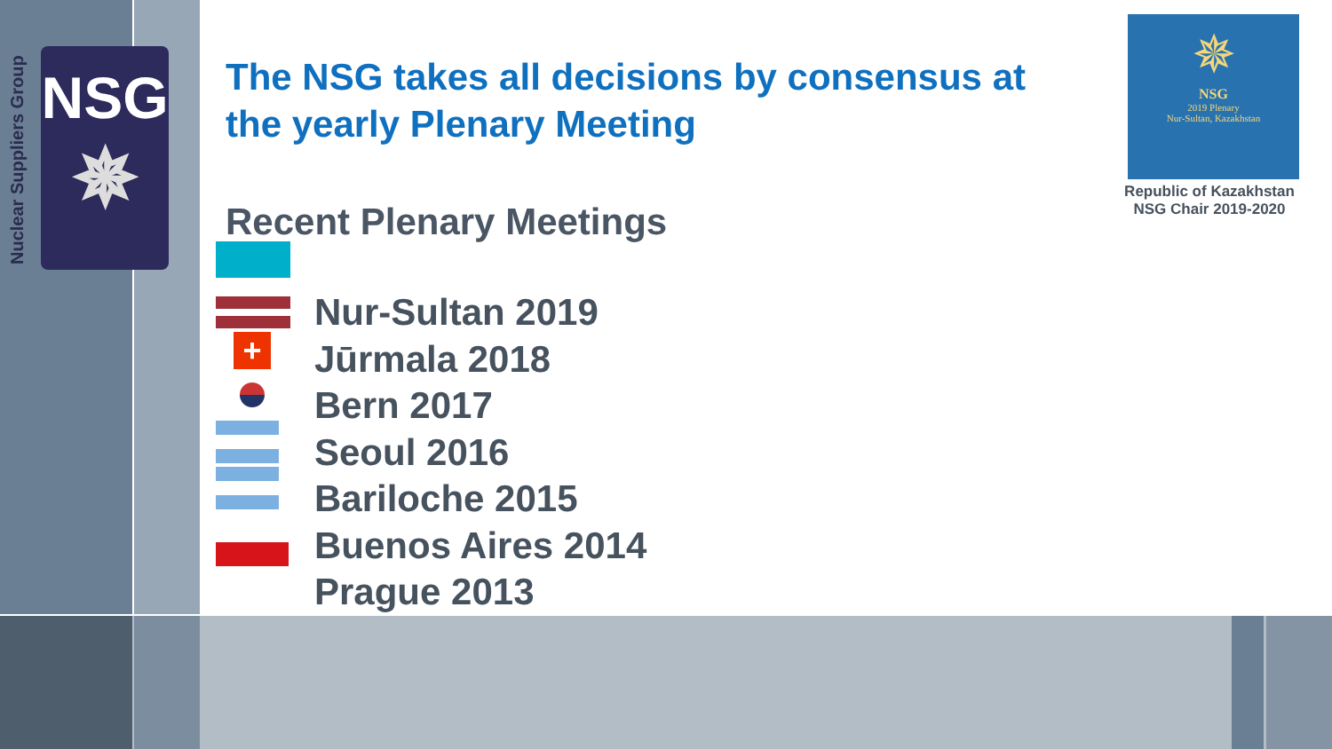Nuclear Suppliers Group
NSG
✵
The NSG takes all decisions by consensus at the yearly Plenary Meeting
Recent Plenary Meetings
Nur-Sultan 2019
Jūrmala 2018
Bern 2017
Seoul 2016
Bariloche 2015
Buenos Aires 2014
Prague 2013
+
✵
NSG
2019 Plenary
Nur-Sultan, Kazakhstan
Republic of Kazakhstan
NSG Chair 2019-2020